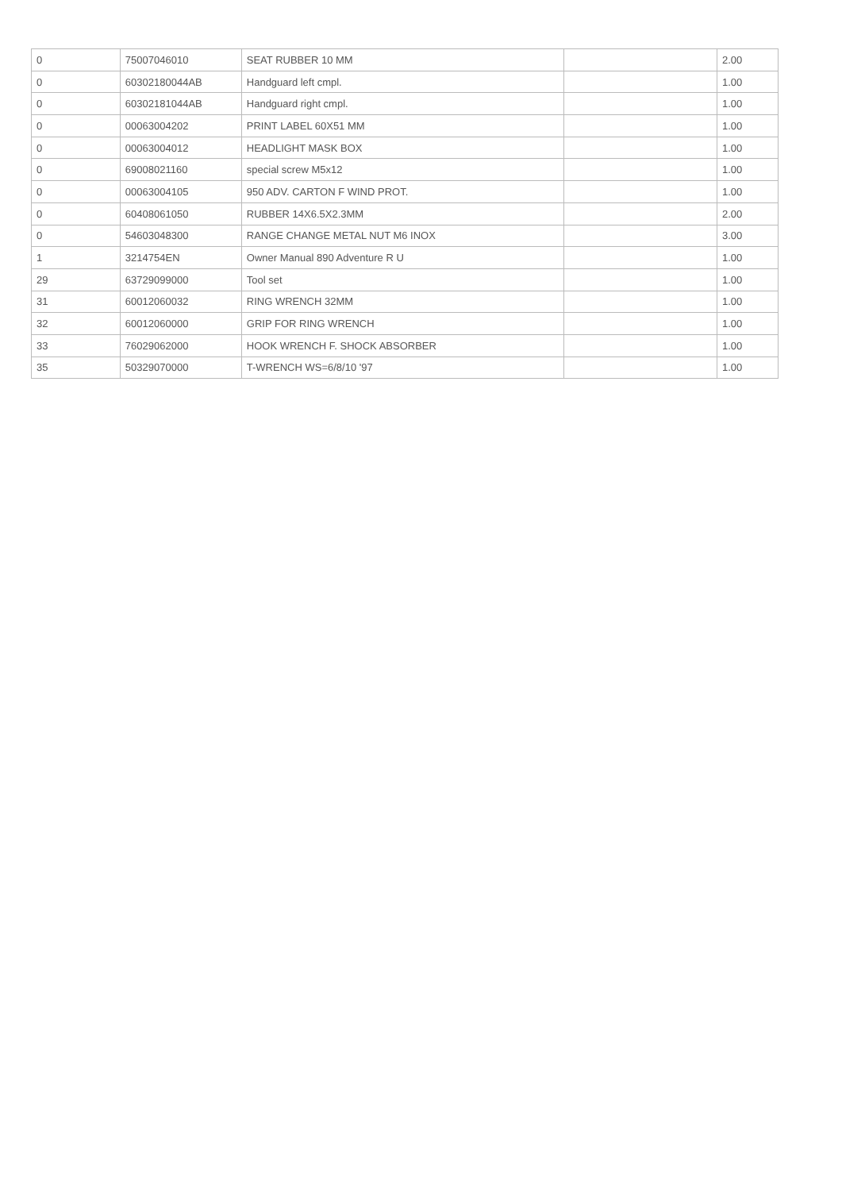| 0 | 75007046010 | SEAT RUBBER 10 MM | | 2.00 |
| 0 | 60302180044AB | Handguard left cmpl. | | 1.00 |
| 0 | 60302181044AB | Handguard right cmpl. | | 1.00 |
| 0 | 00063004202 | PRINT LABEL 60X51 MM | | 1.00 |
| 0 | 00063004012 | HEADLIGHT MASK BOX | | 1.00 |
| 0 | 69008021160 | special screw M5x12 | | 1.00 |
| 0 | 00063004105 | 950 ADV. CARTON F WIND PROT. | | 1.00 |
| 0 | 60408061050 | RUBBER 14X6.5X2.3MM | | 2.00 |
| 0 | 54603048300 | RANGE CHANGE METAL NUT M6 INOX | | 3.00 |
| 1 | 3214754EN | Owner Manual 890 Adventure R U | | 1.00 |
| 29 | 63729099000 | Tool set | | 1.00 |
| 31 | 60012060032 | RING WRENCH 32MM | | 1.00 |
| 32 | 60012060000 | GRIP FOR RING WRENCH | | 1.00 |
| 33 | 76029062000 | HOOK WRENCH F. SHOCK ABSORBER | | 1.00 |
| 35 | 50329070000 | T-WRENCH WS=6/8/10 '97 | | 1.00 |